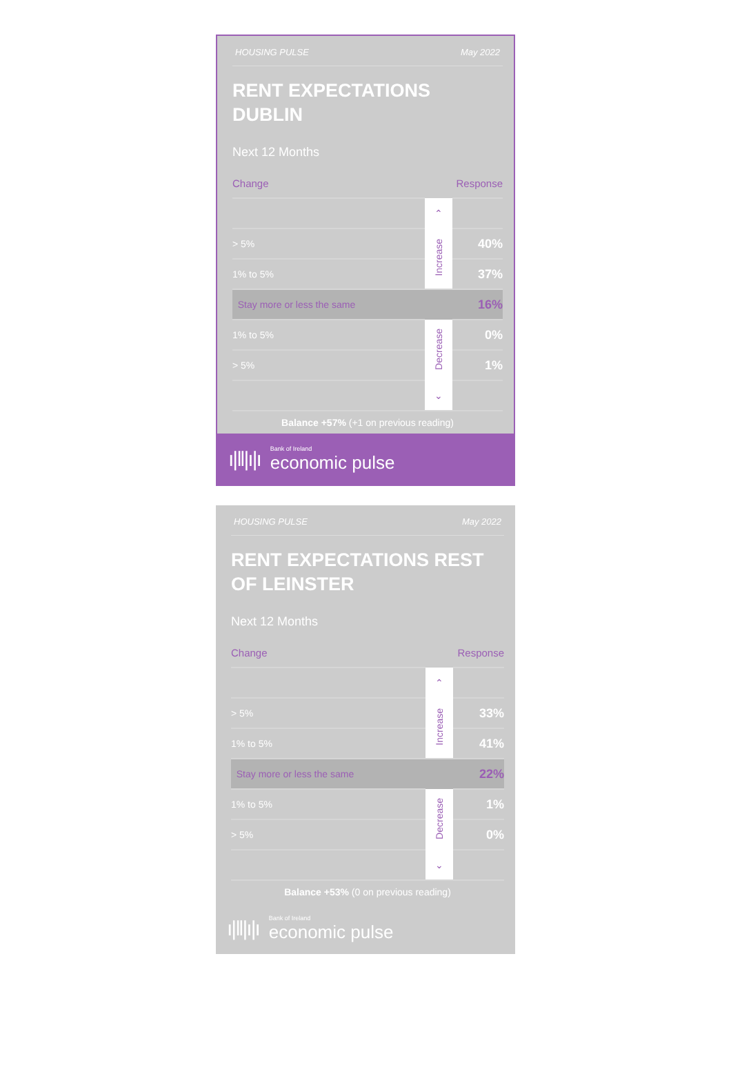HOUSING PULSE May 2022
RENT EXPECTATIONS DUBLIN
Next 12 Months
Change Response
| | ⌃ | |
| > 5% | Increase | 40% |
| 1% to 5% | | 37% |
| Stay more or less the same | | 16% |
| 1% to 5% | Decrease | 0% |
| > 5% | | 1% |
| | ⌄ | |
Balance +57% (+1 on previous reading)
ı|‖|ı|ı
Bank of Ireland
economic pulse
HOUSING PULSE May 2022
RENT EXPECTATIONS REST OF LEINSTER
Next 12 Months
Change Response
| | ⌃ | |
| > 5% | Increase | 33% |
| 1% to 5% | | 41% |
| Stay more or less the same | | 22% |
| 1% to 5% | Decrease | 1% |
| > 5% | | 0% |
| | ⌄ | |
Balance +53% (0 on previous reading)
ı|‖|ı|ı
Bank of Ireland
economic pulse